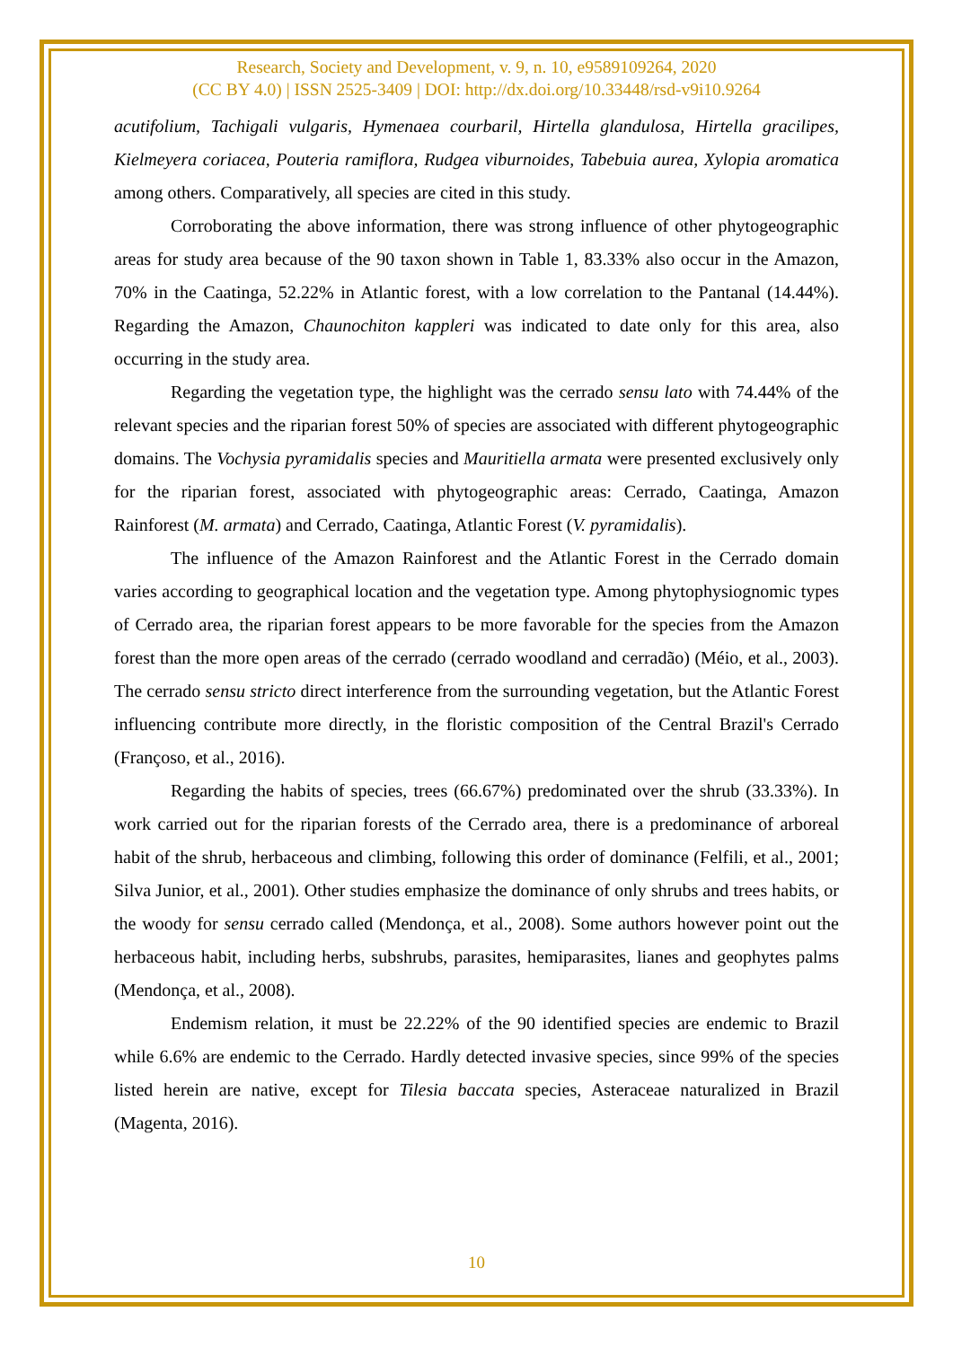Research, Society and Development, v. 9, n. 10, e9589109264, 2020
(CC BY 4.0) | ISSN 2525-3409 | DOI: http://dx.doi.org/10.33448/rsd-v9i10.9264
acutifolium, Tachigali vulgaris, Hymenaea courbaril, Hirtella glandulosa, Hirtella gracilipes, Kielmeyera coriacea, Pouteria ramiflora, Rudgea viburnoides, Tabebuia aurea, Xylopia aromatica among others. Comparatively, all species are cited in this study.
Corroborating the above information, there was strong influence of other phytogeographic areas for study area because of the 90 taxon shown in Table 1, 83.33% also occur in the Amazon, 70% in the Caatinga, 52.22% in Atlantic forest, with a low correlation to the Pantanal (14.44%). Regarding the Amazon, Chaunochiton kappleri was indicated to date only for this area, also occurring in the study area.
Regarding the vegetation type, the highlight was the cerrado sensu lato with 74.44% of the relevant species and the riparian forest 50% of species are associated with different phytogeographic domains. The Vochysia pyramidalis species and Mauritiella armata were presented exclusively only for the riparian forest, associated with phytogeographic areas: Cerrado, Caatinga, Amazon Rainforest (M. armata) and Cerrado, Caatinga, Atlantic Forest (V. pyramidalis).
The influence of the Amazon Rainforest and the Atlantic Forest in the Cerrado domain varies according to geographical location and the vegetation type. Among phytophysiognomic types of Cerrado area, the riparian forest appears to be more favorable for the species from the Amazon forest than the more open areas of the cerrado (cerrado woodland and cerradão) (Méio, et al., 2003). The cerrado sensu stricto direct interference from the surrounding vegetation, but the Atlantic Forest influencing contribute more directly, in the floristic composition of the Central Brazil's Cerrado (Françoso, et al., 2016).
Regarding the habits of species, trees (66.67%) predominated over the shrub (33.33%). In work carried out for the riparian forests of the Cerrado area, there is a predominance of arboreal habit of the shrub, herbaceous and climbing, following this order of dominance (Felfili, et al., 2001; Silva Junior, et al., 2001). Other studies emphasize the dominance of only shrubs and trees habits, or the woody for sensu cerrado called (Mendonça, et al., 2008). Some authors however point out the herbaceous habit, including herbs, subshrubs, parasites, hemiparasites, lianes and geophytes palms (Mendonça, et al., 2008).
Endemism relation, it must be 22.22% of the 90 identified species are endemic to Brazil while 6.6% are endemic to the Cerrado. Hardly detected invasive species, since 99% of the species listed herein are native, except for Tilesia baccata species, Asteraceae naturalized in Brazil (Magenta, 2016).
10